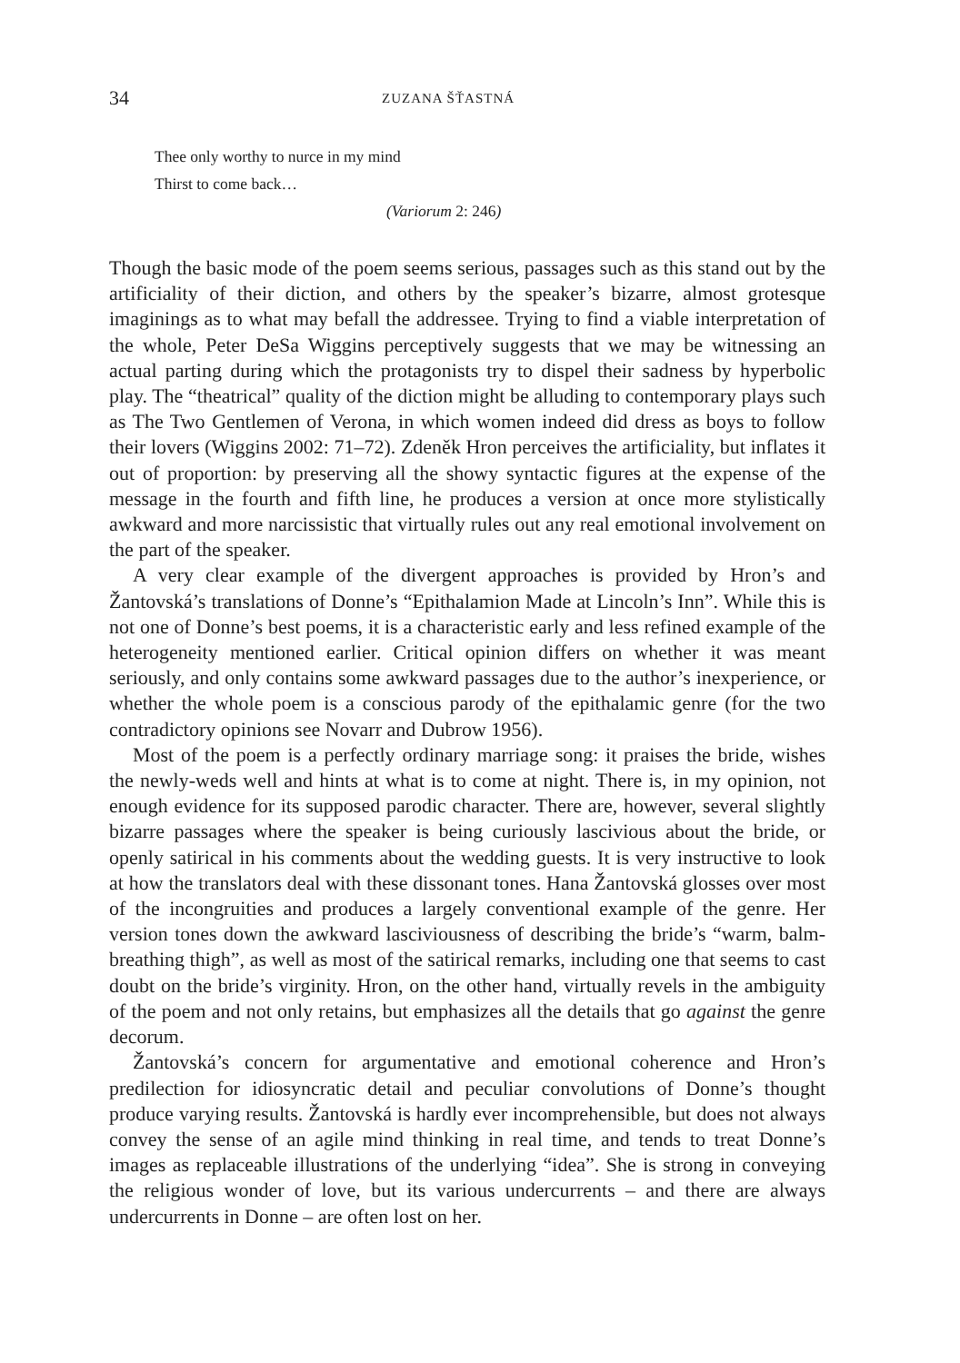34 ZUZANA ŠŤASTNÁ
Thee only worthy to nurce in my mind
Thirst to come back…
(Variorum 2: 246)
Though the basic mode of the poem seems serious, passages such as this stand out by the artificiality of their diction, and others by the speaker’s bizarre, almost grotesque imaginings as to what may befall the addressee. Trying to find a viable interpretation of the whole, Peter DeSa Wiggins perceptively suggests that we may be witnessing an actual parting during which the protagonists try to dispel their sadness by hyperbolic play. The “theatrical” quality of the diction might be alluding to contemporary plays such as The Two Gentlemen of Verona, in which women indeed did dress as boys to follow their lovers (Wiggins 2002: 71–72). Zdeněk Hron perceives the artificiality, but inflates it out of proportion: by preserving all the showy syntactic figures at the expense of the message in the fourth and fifth line, he produces a version at once more stylistically awkward and more narcissistic that virtually rules out any real emotional involvement on the part of the speaker.
A very clear example of the divergent approaches is provided by Hron’s and Žantovská’s translations of Donne’s “Epithalamion Made at Lincoln’s Inn”. While this is not one of Donne’s best poems, it is a characteristic early and less refined example of the heterogeneity mentioned earlier. Critical opinion differs on whether it was meant seriously, and only contains some awkward passages due to the author’s inexperience, or whether the whole poem is a conscious parody of the epithalamic genre (for the two contradictory opinions see Novarr and Dubrow 1956).
Most of the poem is a perfectly ordinary marriage song: it praises the bride, wishes the newly-weds well and hints at what is to come at night. There is, in my opinion, not enough evidence for its supposed parodic character. There are, however, several slightly bizarre passages where the speaker is being curiously lascivious about the bride, or openly satirical in his comments about the wedding guests. It is very instructive to look at how the translators deal with these dissonant tones. Hana Žantovská glosses over most of the incongruities and produces a largely conventional example of the genre. Her version tones down the awkward lasciviousness of describing the bride’s “warm, balm-breathing thigh”, as well as most of the satirical remarks, including one that seems to cast doubt on the bride’s virginity. Hron, on the other hand, virtually revels in the ambiguity of the poem and not only retains, but emphasizes all the details that go against the genre decorum.
Žantovská’s concern for argumentative and emotional coherence and Hron’s predilection for idiosyncratic detail and peculiar convolutions of Donne’s thought produce varying results. Žantovská is hardly ever incomprehensible, but does not always convey the sense of an agile mind thinking in real time, and tends to treat Donne’s images as replaceable illustrations of the underlying “idea”. She is strong in conveying the religious wonder of love, but its various undercurrents – and there are always undercurrents in Donne – are often lost on her.